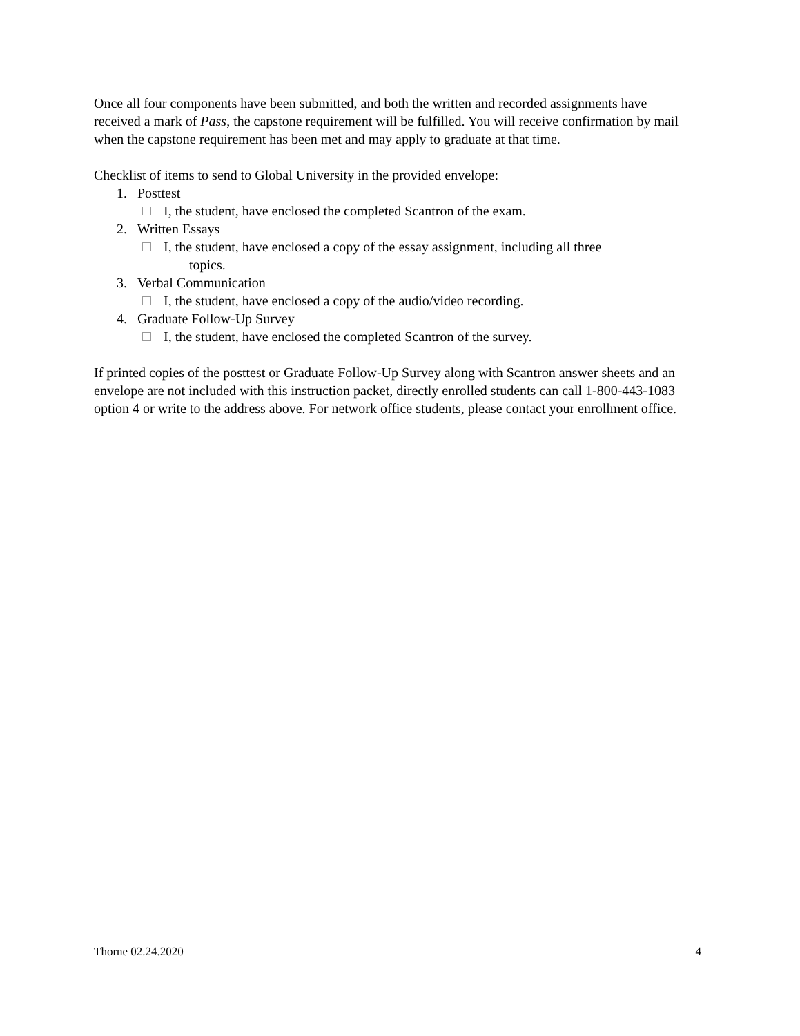Once all four components have been submitted, and both the written and recorded assignments have received a mark of Pass, the capstone requirement will be fulfilled. You will receive confirmation by mail when the capstone requirement has been met and may apply to graduate at that time.
Checklist of items to send to Global University in the provided envelope:
1. Posttest
I, the student, have enclosed the completed Scantron of the exam.
2. Written Essays
I, the student, have enclosed a copy of the essay assignment, including all three
topics.
3. Verbal Communication
I, the student, have enclosed a copy of the audio/video recording.
4. Graduate Follow-Up Survey
I, the student, have enclosed the completed Scantron of the survey.
If printed copies of the posttest or Graduate Follow-Up Survey along with Scantron answer sheets and an envelope are not included with this instruction packet, directly enrolled students can call 1-800-443-1083 option 4 or write to the address above. For network office students, please contact your enrollment office.
Thorne 02.24.2020 4